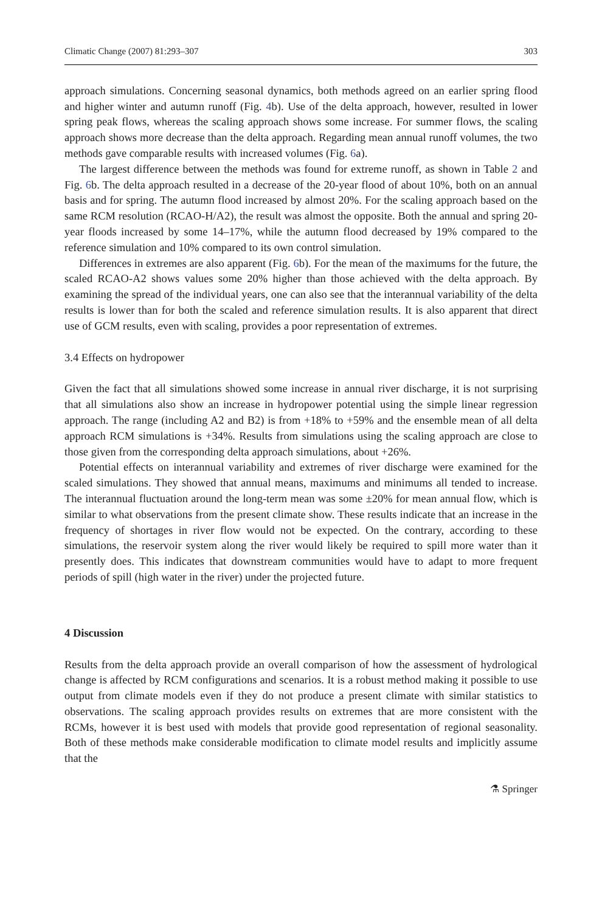Climatic Change (2007) 81:293–307 303
approach simulations. Concerning seasonal dynamics, both methods agreed on an earlier spring flood and higher winter and autumn runoff (Fig. 4b). Use of the delta approach, however, resulted in lower spring peak flows, whereas the scaling approach shows some increase. For summer flows, the scaling approach shows more decrease than the delta approach. Regarding mean annual runoff volumes, the two methods gave comparable results with increased volumes (Fig. 6a).
The largest difference between the methods was found for extreme runoff, as shown in Table 2 and Fig. 6b. The delta approach resulted in a decrease of the 20-year flood of about 10%, both on an annual basis and for spring. The autumn flood increased by almost 20%. For the scaling approach based on the same RCM resolution (RCAO-H/A2), the result was almost the opposite. Both the annual and spring 20-year floods increased by some 14–17%, while the autumn flood decreased by 19% compared to the reference simulation and 10% compared to its own control simulation.
Differences in extremes are also apparent (Fig. 6b). For the mean of the maximums for the future, the scaled RCAO-A2 shows values some 20% higher than those achieved with the delta approach. By examining the spread of the individual years, one can also see that the interannual variability of the delta results is lower than for both the scaled and reference simulation results. It is also apparent that direct use of GCM results, even with scaling, provides a poor representation of extremes.
3.4 Effects on hydropower
Given the fact that all simulations showed some increase in annual river discharge, it is not surprising that all simulations also show an increase in hydropower potential using the simple linear regression approach. The range (including A2 and B2) is from +18% to +59% and the ensemble mean of all delta approach RCM simulations is +34%. Results from simulations using the scaling approach are close to those given from the corresponding delta approach simulations, about +26%.
Potential effects on interannual variability and extremes of river discharge were examined for the scaled simulations. They showed that annual means, maximums and minimums all tended to increase. The interannual fluctuation around the long-term mean was some ±20% for mean annual flow, which is similar to what observations from the present climate show. These results indicate that an increase in the frequency of shortages in river flow would not be expected. On the contrary, according to these simulations, the reservoir system along the river would likely be required to spill more water than it presently does. This indicates that downstream communities would have to adapt to more frequent periods of spill (high water in the river) under the projected future.
4 Discussion
Results from the delta approach provide an overall comparison of how the assessment of hydrological change is affected by RCM configurations and scenarios. It is a robust method making it possible to use output from climate models even if they do not produce a present climate with similar statistics to observations. The scaling approach provides results on extremes that are more consistent with the RCMs, however it is best used with models that provide good representation of regional seasonality. Both of these methods make considerable modification to climate model results and implicitly assume that the
⚗ Springer